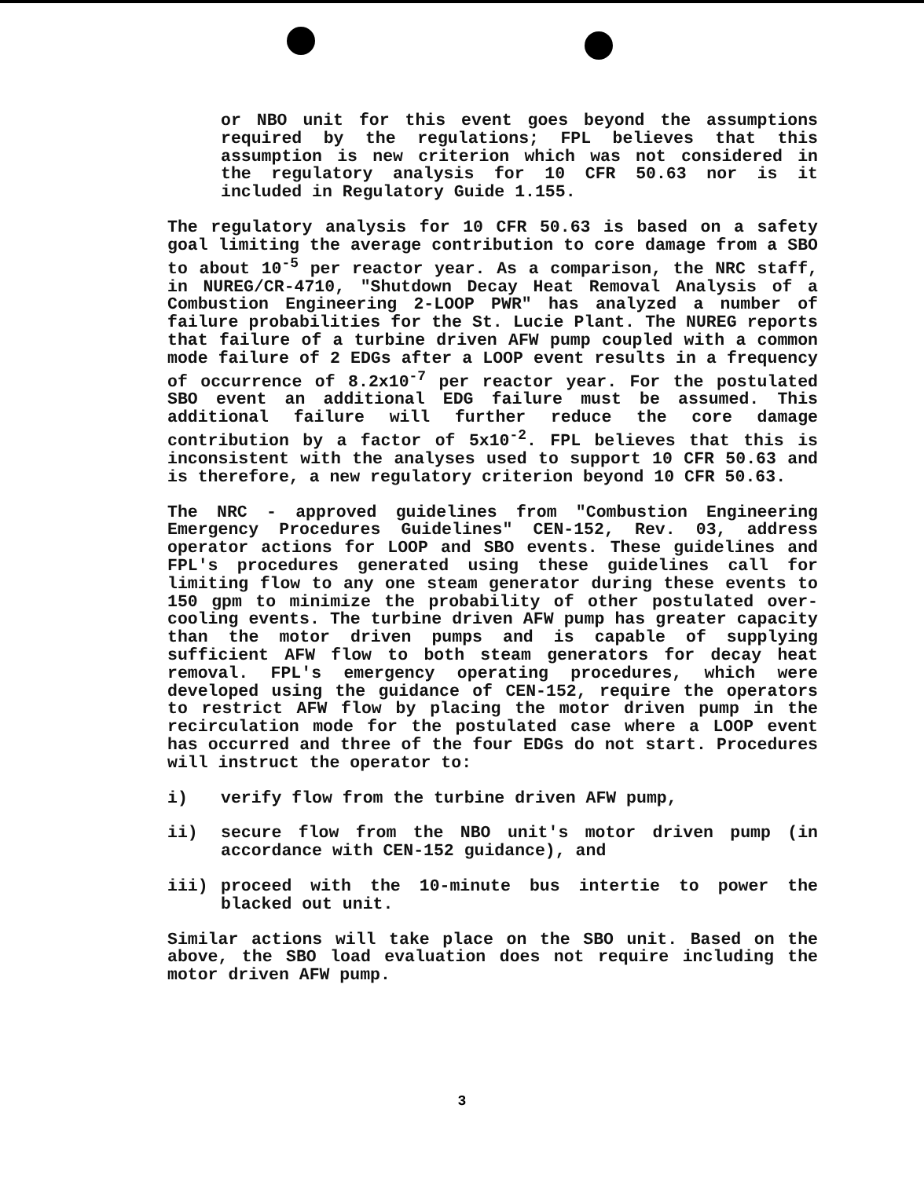or NBO unit for this event goes beyond the assumptions required by the regulations; FPL believes that this assumption is new criterion which was not considered in the regulatory analysis for 10 CFR 50.63 nor is it included in Regulatory Guide 1.155.
The regulatory analysis for 10 CFR 50.63 is based on a safety goal limiting the average contribution to core damage from a SBO to about 10<sup>-5</sup> per reactor year. As a comparison, the NRC staff, in NUREG/CR-4710, "Shutdown Decay Heat Removal Analysis of a Combustion Engineering 2-LOOP PWR" has analyzed a number of failure probabilities for the St. Lucie Plant. The NUREG reports that failure of a turbine driven AFW pump coupled with a common mode failure of 2 EDGs after a LOOP event results in a frequency of occurrence of 8.2x10<sup>-7</sup> per reactor year. For the postulated SBO event an additional EDG failure must be assumed. This additional failure will further reduce the core damage contribution by a factor of 5x10<sup>-2</sup>. FPL believes that this is inconsistent with the analyses used to support 10 CFR 50.63 and is therefore, a new regulatory criterion beyond 10 CFR 50.63.
The NRC - approved guidelines from "Combustion Engineering Emergency Procedures Guidelines" CEN-152, Rev. 03, address operator actions for LOOP and SBO events. These guidelines and FPL's procedures generated using these guidelines call for limiting flow to any one steam generator during these events to 150 gpm to minimize the probability of other postulated over-cooling events. The turbine driven AFW pump has greater capacity than the motor driven pumps and is capable of supplying sufficient AFW flow to both steam generators for decay heat removal. FPL's emergency operating procedures, which were developed using the guidance of CEN-152, require the operators to restrict AFW flow by placing the motor driven pump in the recirculation mode for the postulated case where a LOOP event has occurred and three of the four EDGs do not start. Procedures will instruct the operator to:
i) verify flow from the turbine driven AFW pump,
ii) secure flow from the NBO unit's motor driven pump (in accordance with CEN-152 guidance), and
iii) proceed with the 10-minute bus intertie to power the blacked out unit.
Similar actions will take place on the SBO unit. Based on the above, the SBO load evaluation does not require including the motor driven AFW pump.
3